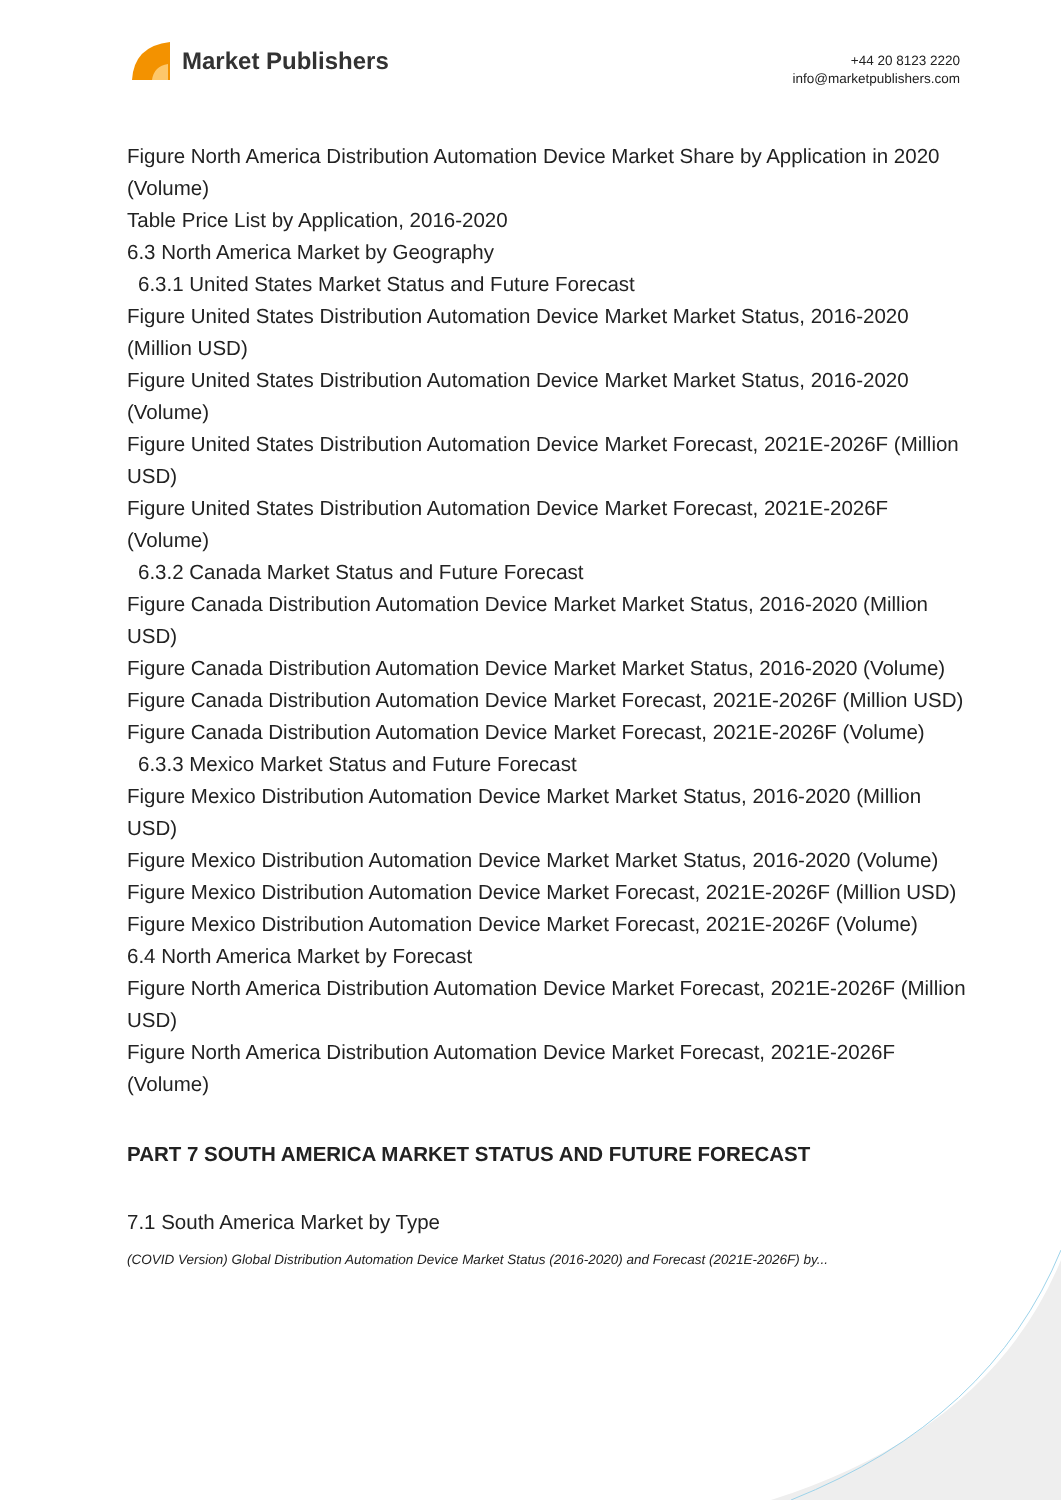Market Publishers
+44 20 8123 2220
info@marketpublishers.com
Figure North America Distribution Automation Device Market Share by Application in 2020 (Volume)
Table Price List by Application, 2016-2020
6.3 North America Market by Geography
6.3.1 United States Market Status and Future Forecast
Figure United States Distribution Automation Device Market Market Status, 2016-2020 (Million USD)
Figure United States Distribution Automation Device Market Market Status, 2016-2020 (Volume)
Figure United States Distribution Automation Device Market Forecast, 2021E-2026F (Million USD)
Figure United States Distribution Automation Device Market Forecast, 2021E-2026F (Volume)
6.3.2 Canada Market Status and Future Forecast
Figure Canada Distribution Automation Device Market Market Status, 2016-2020 (Million USD)
Figure Canada Distribution Automation Device Market Market Status, 2016-2020 (Volume)
Figure Canada Distribution Automation Device Market Forecast, 2021E-2026F (Million USD)
Figure Canada Distribution Automation Device Market Forecast, 2021E-2026F (Volume)
6.3.3 Mexico Market Status and Future Forecast
Figure Mexico Distribution Automation Device Market Market Status, 2016-2020 (Million USD)
Figure Mexico Distribution Automation Device Market Market Status, 2016-2020 (Volume)
Figure Mexico Distribution Automation Device Market Forecast, 2021E-2026F (Million USD)
Figure Mexico Distribution Automation Device Market Forecast, 2021E-2026F (Volume)
6.4 North America Market by Forecast
Figure North America Distribution Automation Device Market Forecast, 2021E-2026F (Million USD)
Figure North America Distribution Automation Device Market Forecast, 2021E-2026F (Volume)
PART 7 SOUTH AMERICA MARKET STATUS AND FUTURE FORECAST
7.1 South America Market by Type
(COVID Version) Global Distribution Automation Device Market Status (2016-2020) and Forecast (2021E-2026F) by...